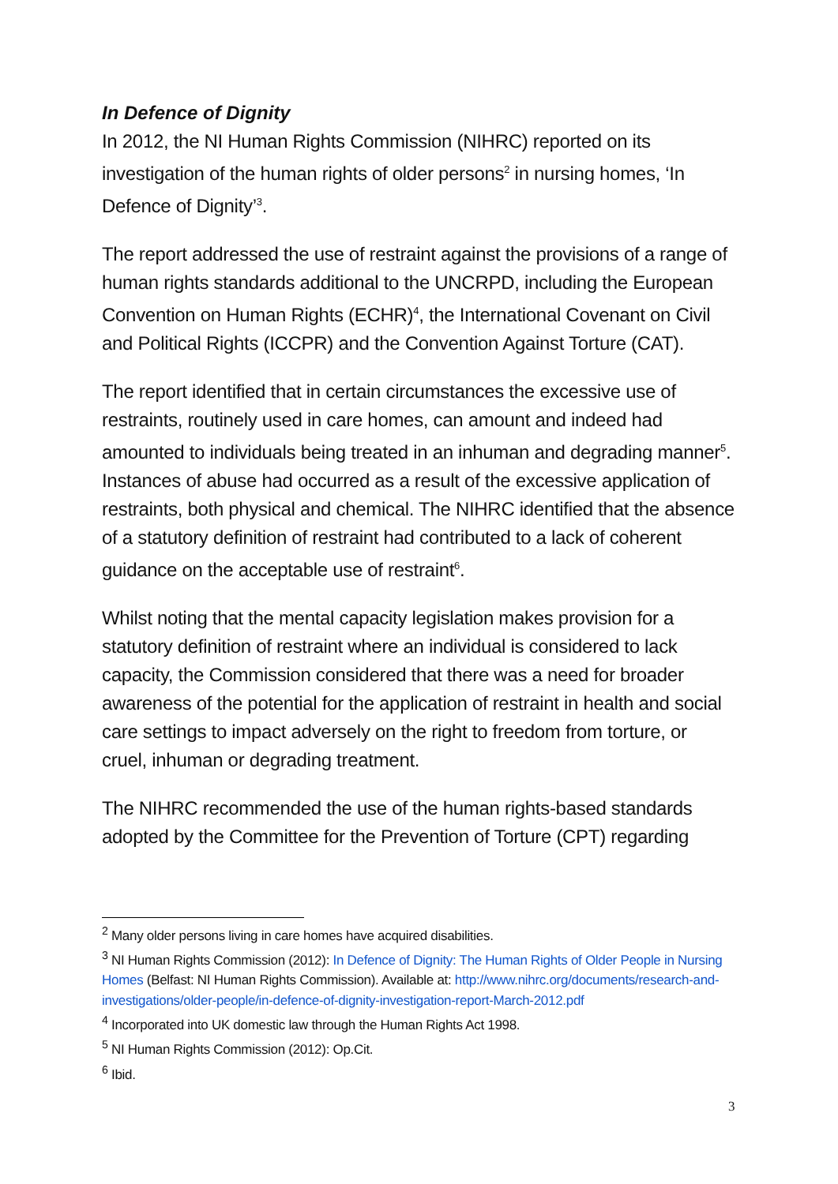In Defence of Dignity
In 2012, the NI Human Rights Commission (NIHRC) reported on its investigation of the human rights of older persons<sup>2</sup> in nursing homes, ‘In Defence of Dignity’<sup>3</sup>.
The report addressed the use of restraint against the provisions of a range of human rights standards additional to the UNCRPD, including the European Convention on Human Rights (ECHR)<sup>4</sup>, the International Covenant on Civil and Political Rights (ICCPR) and the Convention Against Torture (CAT).
The report identified that in certain circumstances the excessive use of restraints, routinely used in care homes, can amount and indeed had amounted to individuals being treated in an inhuman and degrading manner<sup>5</sup>. Instances of abuse had occurred as a result of the excessive application of restraints, both physical and chemical. The NIHRC identified that the absence of a statutory definition of restraint had contributed to a lack of coherent guidance on the acceptable use of restraint<sup>6</sup>.
Whilst noting that the mental capacity legislation makes provision for a statutory definition of restraint where an individual is considered to lack capacity, the Commission considered that there was a need for broader awareness of the potential for the application of restraint in health and social care settings to impact adversely on the right to freedom from torture, or cruel, inhuman or degrading treatment.
The NIHRC recommended the use of the human rights-based standards adopted by the Committee for the Prevention of Torture (CPT) regarding
<sup>2</sup> Many older persons living in care homes have acquired disabilities.
<sup>3</sup> NI Human Rights Commission (2012): In Defence of Dignity: The Human Rights of Older People in Nursing Homes (Belfast: NI Human Rights Commission). Available at: http://www.nihrc.org/documents/research-and-investigations/older-people/in-defence-of-dignity-investigation-report-March-2012.pdf
<sup>4</sup> Incorporated into UK domestic law through the Human Rights Act 1998.
<sup>5</sup> NI Human Rights Commission (2012): Op.Cit.
<sup>6</sup> Ibid.
3